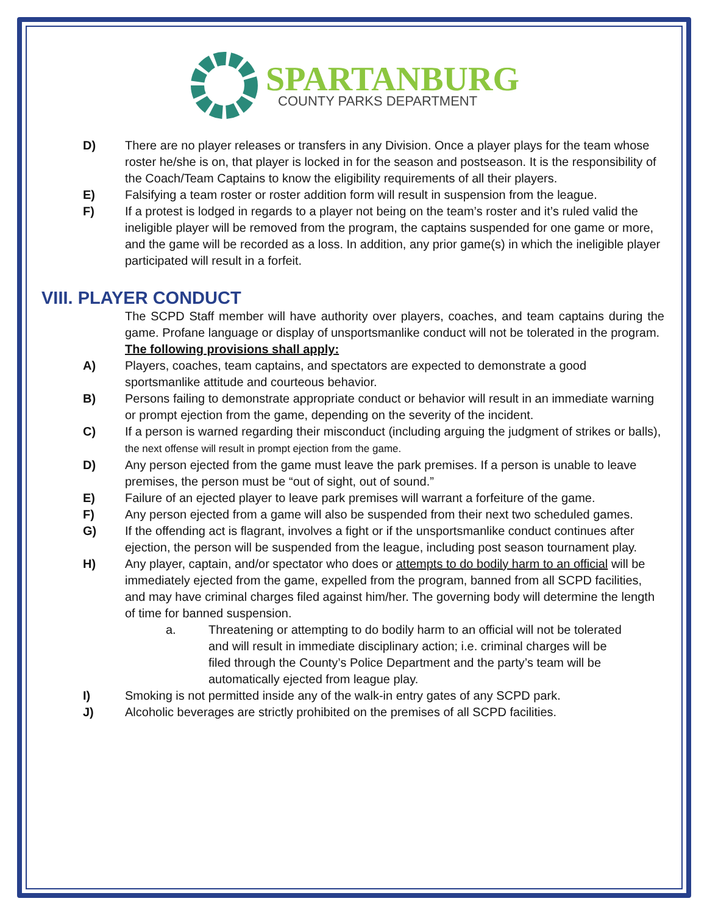SPARTANBURG
COUNTY PARKS DEPARTMENT
D) There are no player releases or transfers in any Division. Once a player plays for the team whose roster he/she is on, that player is locked in for the season and postseason. It is the responsibility of the Coach/Team Captains to know the eligibility requirements of all their players.
E) Falsifying a team roster or roster addition form will result in suspension from the league.
F) If a protest is lodged in regards to a player not being on the team’s roster and it’s ruled valid the ineligible player will be removed from the program, the captains suspended for one game or more, and the game will be recorded as a loss. In addition, any prior game(s) in which the ineligible player participated will result in a forfeit.
VIII. PLAYER CONDUCT
The SCPD Staff member will have authority over players, coaches, and team captains during the game. Profane language or display of unsportsmanlike conduct will not be tolerated in the program.
The following provisions shall apply:
A) Players, coaches, team captains, and spectators are expected to demonstrate a good sportsmanlike attitude and courteous behavior.
B) Persons failing to demonstrate appropriate conduct or behavior will result in an immediate warning or prompt ejection from the game, depending on the severity of the incident.
C) If a person is warned regarding their misconduct (including arguing the judgment of strikes or balls), the next offense will result in prompt ejection from the game.
D) Any person ejected from the game must leave the park premises. If a person is unable to leave premises, the person must be “out of sight, out of sound.”
E) Failure of an ejected player to leave park premises will warrant a forfeiture of the game.
F) Any person ejected from a game will also be suspended from their next two scheduled games.
G) If the offending act is flagrant, involves a fight or if the unsportsmanlike conduct continues after ejection, the person will be suspended from the league, including post season tournament play.
H) Any player, captain, and/or spectator who does or attempts to do bodily harm to an official will be immediately ejected from the game, expelled from the program, banned from all SCPD facilities, and may have criminal charges filed against him/her. The governing body will determine the length of time for banned suspension.
a. Threatening or attempting to do bodily harm to an official will not be tolerated and will result in immediate disciplinary action; i.e. criminal charges will be filed through the County’s Police Department and the party’s team will be automatically ejected from league play.
I) Smoking is not permitted inside any of the walk-in entry gates of any SCPD park.
J) Alcoholic beverages are strictly prohibited on the premises of all SCPD facilities.